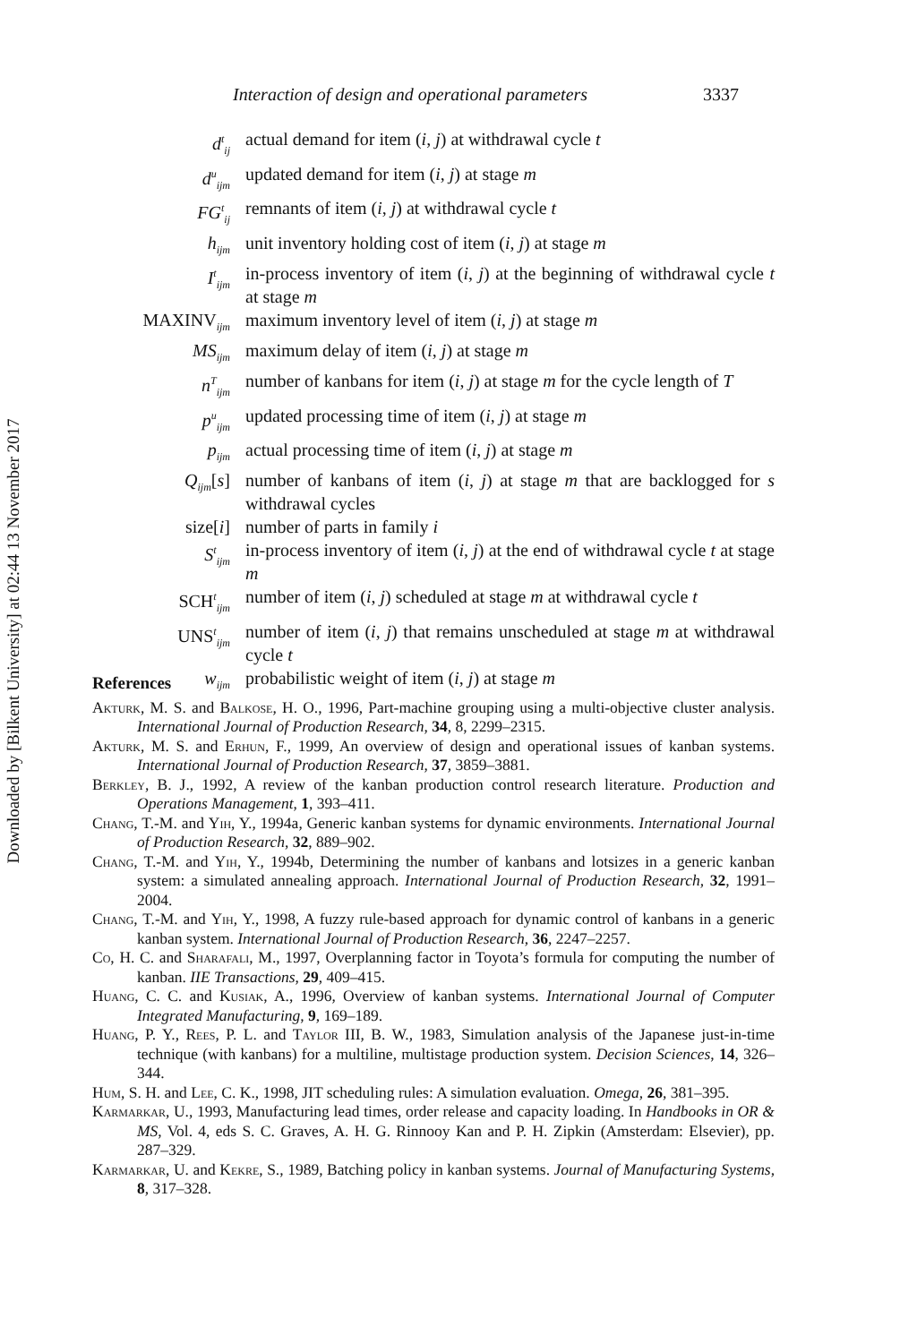Downloaded by [Bilkent University] at 02:44 13 November 2017
Interaction of design and operational parameters 3337
| d<sup>t</sup><sub>ij</sub> | actual demand for item ( i , j ) at withdrawal cycle t |
| d<sup>u</sup><sub>ijm</sub> | updated demand for item ( i , j ) at stage m |
| FG<sup>t</sup><sub>ij</sub> | remnants of item ( i , j ) at withdrawal cycle t |
| h<sub>ijm</sub> | unit inventory holding cost of item ( i , j ) at stage m |
| I<sup>t</sup><sub>ijm</sub> | in-process inventory of item ( i , j ) at the beginning of withdrawal cycle t at stage m |
| MAXINV<sub>ijm</sub> | maximum inventory level of item ( i , j ) at stage m |
| MS<sub>ijm</sub> | maximum delay of item ( i , j ) at stage m |
| n<sup>T</sup><sub>ijm</sub> | number of kanbans for item ( i , j ) at stage m for the cycle length of T |
| p<sup>u</sup><sub>ijm</sub> | updated processing time of item ( i , j ) at stage m |
| p<sub>ijm</sub> | actual processing time of item ( i , j ) at stage m |
| Q<sub>ijm</sub>[ s ] | number of kanbans of item ( i , j ) at stage m that are backlogged for s withdrawal cycles |
| size[ i ] | number of parts in family i |
| S<sup>t</sup><sub>ijm</sub> | in-process inventory of item ( i , j ) at the end of withdrawal cycle t at stage m |
| SCH<sup>t</sup><sub>ijm</sub> | number of item ( i , j ) scheduled at stage m at withdrawal cycle t |
| UNS<sup>t</sup><sub>ijm</sub> | number of item ( i , j ) that remains unscheduled at stage m at withdrawal cycle t |
| w<sub>ijm</sub> | probabilistic weight of item ( i , j ) at stage m |
References
Akturk, M. S. and Balkose, H. O., 1996, Part-machine grouping using a multi-objective cluster analysis. International Journal of Production Research, 34, 8, 2299–2315.
Akturk, M. S. and Erhun, F., 1999, An overview of design and operational issues of kanban systems. International Journal of Production Research, 37, 3859–3881.
Berkley, B. J., 1992, A review of the kanban production control research literature. Production and Operations Management, 1, 393–411.
Chang, T.-M. and Yih, Y., 1994a, Generic kanban systems for dynamic environments. International Journal of Production Research, 32, 889–902.
Chang, T.-M. and Yih, Y., 1994b, Determining the number of kanbans and lotsizes in a generic kanban system: a simulated annealing approach. International Journal of Production Research, 32, 1991–2004.
Chang, T.-M. and Yih, Y., 1998, A fuzzy rule-based approach for dynamic control of kanbans in a generic kanban system. International Journal of Production Research, 36, 2247–2257.
Co, H. C. and Sharafali, M., 1997, Overplanning factor in Toyota’s formula for computing the number of kanban. IIE Transactions, 29, 409–415.
Huang, C. C. and Kusiak, A., 1996, Overview of kanban systems. International Journal of Computer Integrated Manufacturing, 9, 169–189.
Huang, P. Y., Rees, P. L. and Taylor III, B. W., 1983, Simulation analysis of the Japanese just-in-time technique (with kanbans) for a multiline, multistage production system. Decision Sciences, 14, 326–344.
Hum, S. H. and Lee, C. K., 1998, JIT scheduling rules: A simulation evaluation. Omega, 26, 381–395.
Karmarkar, U., 1993, Manufacturing lead times, order release and capacity loading. In Handbooks in OR & MS, Vol. 4, eds S. C. Graves, A. H. G. Rinnooy Kan and P. H. Zipkin (Amsterdam: Elsevier), pp. 287–329.
Karmarkar, U. and Kekre, S., 1989, Batching policy in kanban systems. Journal of Manufacturing Systems, 8, 317–328.